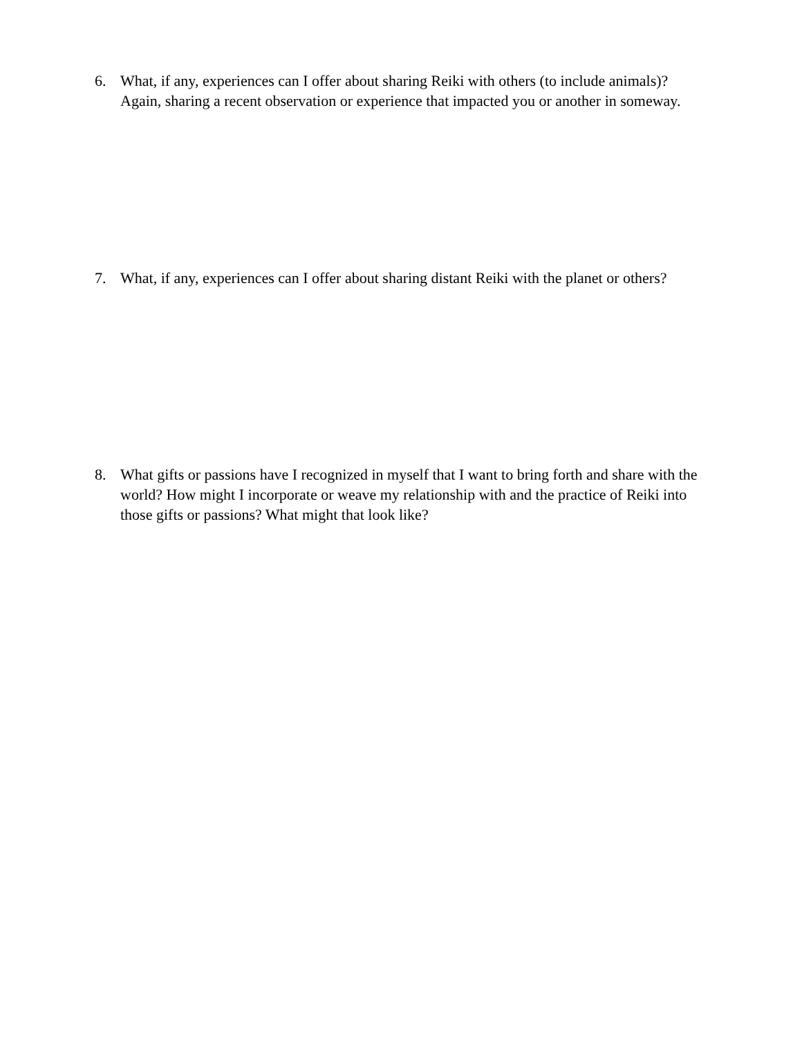6. What, if any, experiences can I offer about sharing Reiki with others (to include animals)? Again, sharing a recent observation or experience that impacted you or another in someway.
7. What, if any, experiences can I offer about sharing distant Reiki with the planet or others?
8. What gifts or passions have I recognized in myself that I want to bring forth and share with the world? How might I incorporate or weave my relationship with and the practice of Reiki into those gifts or passions? What might that look like?